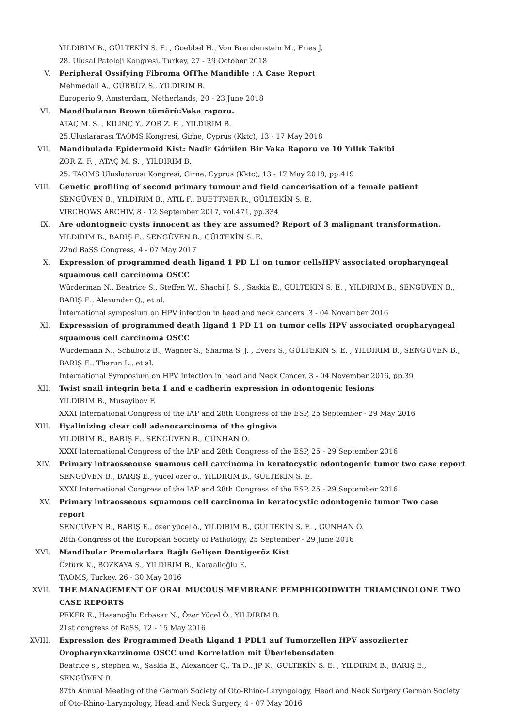YILDIRIM B., GÜLTEKİN S. E. , Goebbel H., Von Brendenstein M., Fries J.
28. Ulusal Patoloji Kongresi, Turkey, 27 - 29 October 2018
V. Peripheral Ossifying Fibroma OfThe Mandible : A Case Report
Mehmedali A., GÜRBÜZ S., YILDIRIM B.
Europerio 9, Amsterdam, Netherlands, 20 - 23 June 2018
VI. Mandibulanın Brown tümörü:Vaka raporu.
ATAÇ M. S. , KILINÇ Y., ZOR Z. F. , YILDIRIM B.
25.Uluslararası TAOMS Kongresi, Girne, Cyprus (Kktc), 13 - 17 May 2018
VII. Mandibulada Epidermoid Kist: Nadir Görülen Bir Vaka Raporu ve 10 Yıllık Takibi
ZOR Z. F. , ATAÇ M. S. , YILDIRIM B.
25. TAOMS Uluslararası Kongresi, Girne, Cyprus (Kktc), 13 - 17 May 2018, pp.419
VIII. Genetic profiling of second primary tumour and field cancerisation of a female patient
SENGÜVEN B., YILDIRIM B., ATIL F., BUETTNER R., GÜLTEKİN S. E.
VIRCHOWS ARCHIV, 8 - 12 September 2017, vol.471, pp.334
IX. Are odontogneic cysts innocent as they are assumed? Report of 3 malignant transformation.
YILDIRIM B., BARIŞ E., SENGÜVEN B., GÜLTEKİN S. E.
22nd BaSS Congress, 4 - 07 May 2017
X. Expression of programmed death ligand 1 PD L1 on tumor cellsHPV associated oropharyngeal squamous cell carcinoma OSCC
Würderman N., Beatrice S., Steffen W., Shachi J. S. , Saskia E., GÜLTEKİN S. E. , YILDIRIM B., SENGÜVEN B., BARIŞ E., Alexander Q., et al.
İnternational symposium on HPV infection in head and neck cancers, 3 - 04 November 2016
XI. Expresssion of programmed death ligand 1 PD L1 on tumor cells HPV associated oropharyngeal squamous cell carcinoma OSCC
Würdemann N., Schubotz B., Wagner S., Sharma S. J. , Evers S., GÜLTEKİN S. E. , YILDIRIM B., SENGÜVEN B., BARIŞ E., Tharun L., et al.
International Symposium on HPV Infection in head and Neck Cancer, 3 - 04 November 2016, pp.39
XII. Twist snail integrin beta 1 and e cadherin expression in odontogenic lesions
YILDIRIM B., Musayibov F.
XXXI International Congress of the IAP and 28th Congress of the ESP, 25 September - 29 May 2016
XIII. Hyalinizing clear cell adenocarcinoma of the gingiva
YILDIRIM B., BARIŞ E., SENGÜVEN B., GÜNHAN Ö.
XXXI International Congress of the IAP and 28th Congress of the ESP, 25 - 29 September 2016
XIV. Primary intraosseouse suamous cell carcinoma in keratocystic odontogenic tumor two case report
SENGÜVEN B., BARIŞ E., yücel özer ö., YILDIRIM B., GÜLTEKİN S. E.
XXXI International Congress of the IAP and 28th Congress of the ESP, 25 - 29 September 2016
XV. Primary intraosseous squamous cell carcinoma in keratocystic odontogenic tumor Two case report
SENGÜVEN B., BARIŞ E., özer yücel ö., YILDIRIM B., GÜLTEKİN S. E. , GÜNHAN Ö.
28th Congress of the European Society of Pathology, 25 September - 29 June 2016
XVI. Mandibular Premolarlara Bağlı Gelişen Dentigeröz Kist
Öztürk K., BOZKAYA S., YILDIRIM B., Karaalioğlu E.
TAOMS, Turkey, 26 - 30 May 2016
XVII. THE MANAGEMENT OF ORAL MUCOUS MEMBRANE PEMPHIGOIDWITH TRIAMCINOLONE TWO CASE REPORTS
PEKER E., Hasanoğlu Erbasar N., Özer Yücel Ö., YILDIRIM B.
21st congress of BaSS, 12 - 15 May 2016
XVIII. Expression des Programmed Death Ligand 1 PDL1 auf Tumorzellen HPV assoziierter Oropharynxkarzinome OSCC und Korrelation mit Überlebensdaten
Beatrice s., stephen w., Saskia E., Alexander Q., Ta D., JP K., GÜLTEKİN S. E. , YILDIRIM B., BARIŞ E., SENGÜVEN B.
87th Annual Meeting of the German Society of Oto-Rhino-Laryngology, Head and Neck Surgery German Society of Oto-Rhino-Laryngology, Head and Neck Surgery, 4 - 07 May 2016